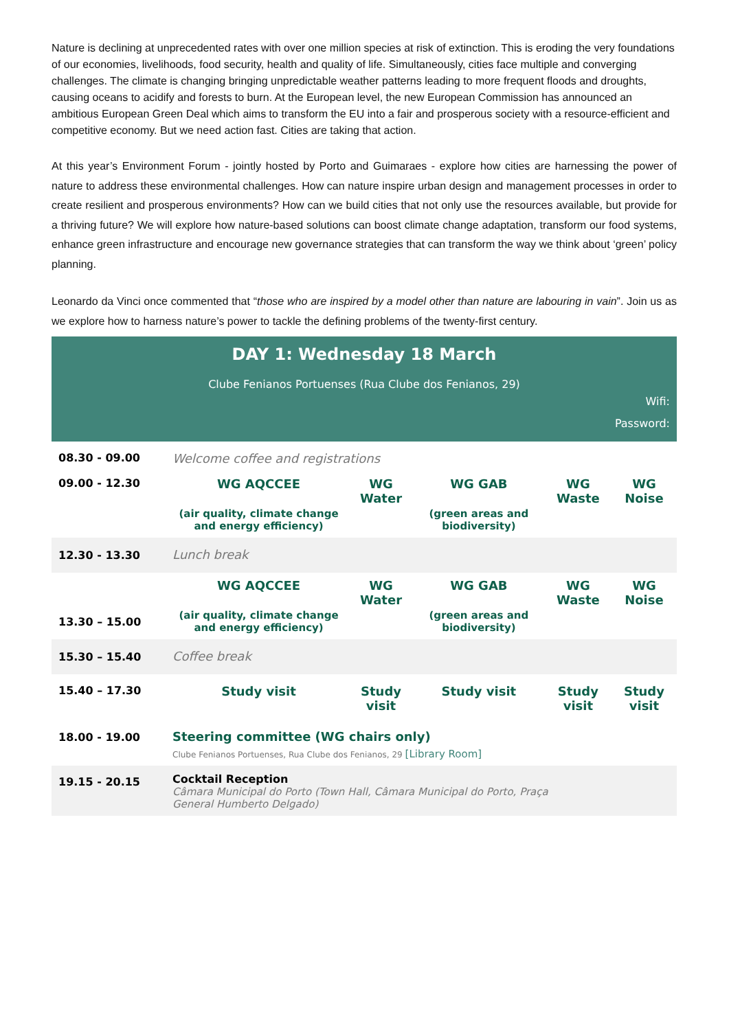Nature is declining at unprecedented rates with over one million species at risk of extinction. This is eroding the very foundations of our economies, livelihoods, food security, health and quality of life. Simultaneously, cities face multiple and converging challenges. The climate is changing bringing unpredictable weather patterns leading to more frequent floods and droughts, causing oceans to acidify and forests to burn. At the European level, the new European Commission has announced an ambitious European Green Deal which aims to transform the EU into a fair and prosperous society with a resource-efficient and competitive economy. But we need action fast. Cities are taking that action.
At this year’s Environment Forum - jointly hosted by Porto and Guimaraes - explore how cities are harnessing the power of nature to address these environmental challenges. How can nature inspire urban design and management processes in order to create resilient and prosperous environments? How can we build cities that not only use the resources available, but provide for a thriving future? We will explore how nature-based solutions can boost climate change adaptation, transform our food systems, enhance green infrastructure and encourage new governance strategies that can transform the way we think about ‘green’ policy planning.
Leonardo da Vinci once commented that “those who are inspired by a model other than nature are labouring in vain”. Join us as we explore how to harness nature’s power to tackle the defining problems of the twenty-first century.
| DAY 1: Wednesday 18 March Clube Fenianos Portuenses (Rua Clube dos Fenianos, 29) Wifi: Password: | | | | | |
| 08.30 - 09.00 | Welcome coffee and registrations | | | | |
| 09.00 - 12.30 | WG AQCCEE (air quality, climate change and energy efficiency) | WG Water | WG GAB (green areas and biodiversity) | WG Waste | WG Noise |
| 12.30 - 13.30 | Lunch break | | | | |
| 13.30 – 15.00 | WG AQCCEE (air quality, climate change and energy efficiency) | WG Water | WG GAB (green areas and biodiversity) | WG Waste | WG Noise |
| 15.30 – 15.40 | Coffee break | | | | |
| 15.40 – 17.30 | Study visit | Study visit | Study visit | Study visit | Study visit |
| 18.00 - 19.00 | Steering committee (WG chairs only) Clube Fenianos Portuenses, Rua Clube dos Fenianos, 29 [Library Room] | | | | |
| 19.15 - 20.15 | Cocktail Reception Câmara Municipal do Porto (Town Hall, Câmara Municipal do Porto, Praça General Humberto Delgado) | | | | |